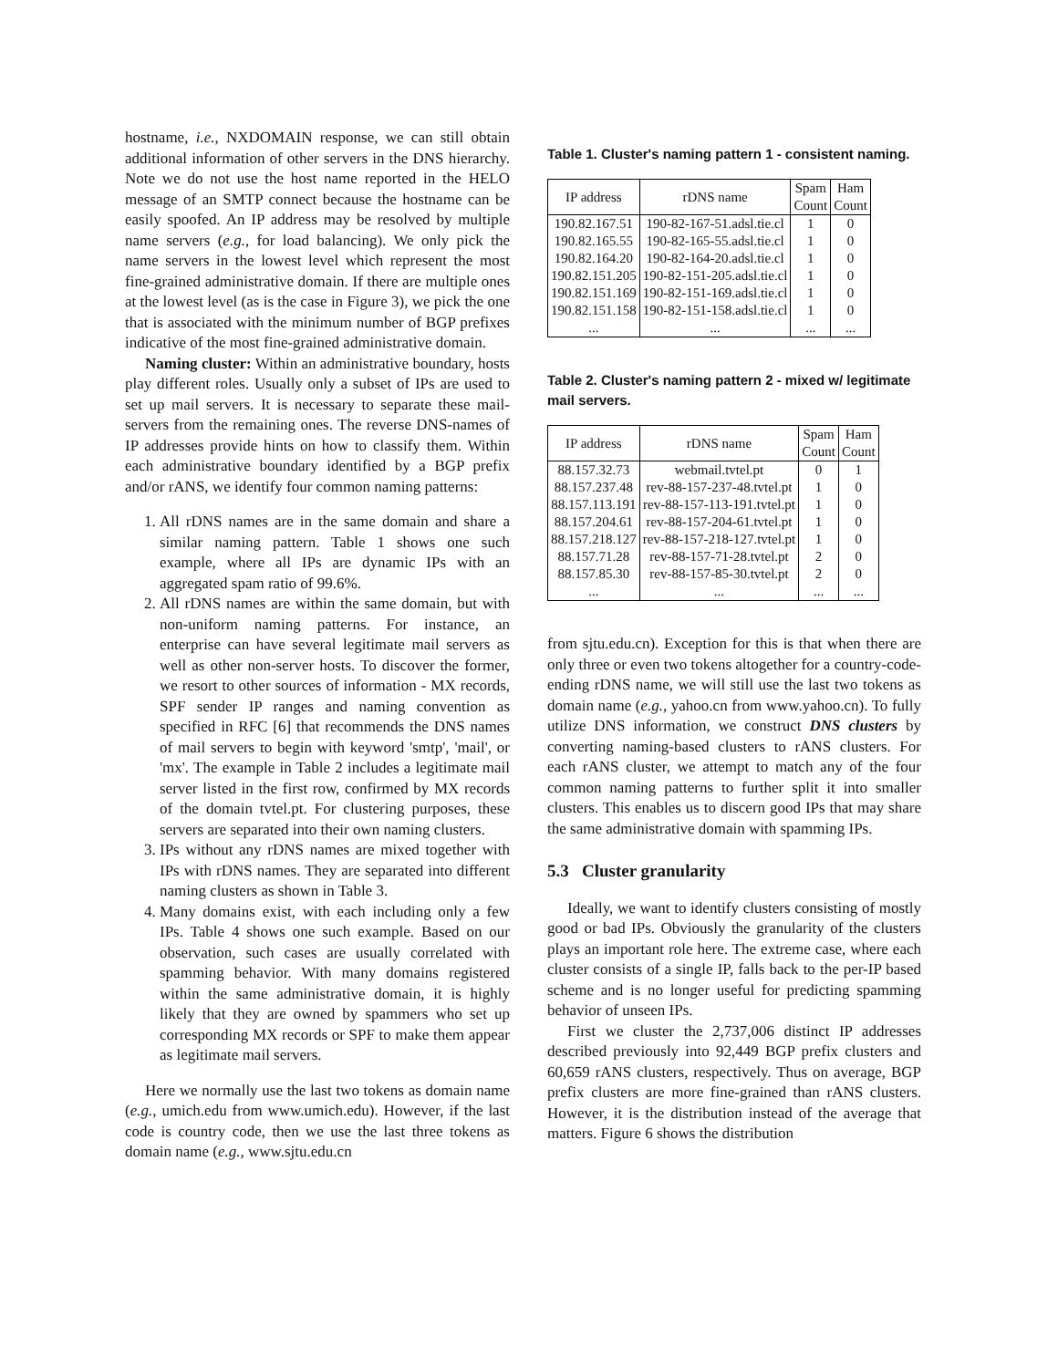hostname, i.e., NXDOMAIN response, we can still obtain additional information of other servers in the DNS hierarchy. Note we do not use the host name reported in the HELO message of an SMTP connect because the hostname can be easily spoofed. An IP address may be resolved by multiple name servers (e.g., for load balancing). We only pick the name servers in the lowest level which represent the most fine-grained administrative domain. If there are multiple ones at the lowest level (as is the case in Figure 3), we pick the one that is associated with the minimum number of BGP prefixes indicative of the most fine-grained administrative domain.
Naming cluster: Within an administrative boundary, hosts play different roles. Usually only a subset of IPs are used to set up mail servers. It is necessary to separate these mail-servers from the remaining ones. The reverse DNS-names of IP addresses provide hints on how to classify them. Within each administrative boundary identified by a BGP prefix and/or rANS, we identify four common naming patterns:
1. All rDNS names are in the same domain and share a similar naming pattern. Table 1 shows one such example, where all IPs are dynamic IPs with an aggregated spam ratio of 99.6%.
2. All rDNS names are within the same domain, but with non-uniform naming patterns. For instance, an enterprise can have several legitimate mail servers as well as other non-server hosts. To discover the former, we resort to other sources of information - MX records, SPF sender IP ranges and naming convention as specified in RFC [6] that recommends the DNS names of mail servers to begin with keyword 'smtp', 'mail', or 'mx'. The example in Table 2 includes a legitimate mail server listed in the first row, confirmed by MX records of the domain tvtel.pt. For clustering purposes, these servers are separated into their own naming clusters.
3. IPs without any rDNS names are mixed together with IPs with rDNS names. They are separated into different naming clusters as shown in Table 3.
4. Many domains exist, with each including only a few IPs. Table 4 shows one such example. Based on our observation, such cases are usually correlated with spamming behavior. With many domains registered within the same administrative domain, it is highly likely that they are owned by spammers who set up corresponding MX records or SPF to make them appear as legitimate mail servers.
Here we normally use the last two tokens as domain name (e.g., umich.edu from www.umich.edu). However, if the last code is country code, then we use the last three tokens as domain name (e.g., www.sjtu.edu.cn
Table 1. Cluster's naming pattern 1 - consistent naming.
| IP address | rDNS name | Spam Count | Ham Count |
| --- | --- | --- | --- |
| 190.82.167.51 | 190-82-167-51.adsl.tie.cl | 1 | 0 |
| 190.82.165.55 | 190-82-165-55.adsl.tie.cl | 1 | 0 |
| 190.82.164.20 | 190-82-164-20.adsl.tie.cl | 1 | 0 |
| 190.82.151.205 | 190-82-151-205.adsl.tie.cl | 1 | 0 |
| 190.82.151.169 | 190-82-151-169.adsl.tie.cl | 1 | 0 |
| 190.82.151.158 | 190-82-151-158.adsl.tie.cl | 1 | 0 |
| ... | ... | ... | ... |
Table 2. Cluster's naming pattern 2 - mixed w/ legitimate mail servers.
| IP address | rDNS name | Spam Count | Ham Count |
| --- | --- | --- | --- |
| 88.157.32.73 | webmail.tvtel.pt | 0 | 1 |
| 88.157.237.48 | rev-88-157-237-48.tvtel.pt | 1 | 0 |
| 88.157.113.191 | rev-88-157-113-191.tvtel.pt | 1 | 0 |
| 88.157.204.61 | rev-88-157-204-61.tvtel.pt | 1 | 0 |
| 88.157.218.127 | rev-88-157-218-127.tvtel.pt | 1 | 0 |
| 88.157.71.28 | rev-88-157-71-28.tvtel.pt | 2 | 0 |
| 88.157.85.30 | rev-88-157-85-30.tvtel.pt | 2 | 0 |
| ... | ... | ... | ... |
from sjtu.edu.cn). Exception for this is that when there are only three or even two tokens altogether for a country-code-ending rDNS name, we will still use the last two tokens as domain name (e.g., yahoo.cn from www.yahoo.cn). To fully utilize DNS information, we construct DNS clusters by converting naming-based clusters to rANS clusters. For each rANS cluster, we attempt to match any of the four common naming patterns to further split it into smaller clusters. This enables us to discern good IPs that may share the same administrative domain with spamming IPs.
5.3 Cluster granularity
Ideally, we want to identify clusters consisting of mostly good or bad IPs. Obviously the granularity of the clusters plays an important role here. The extreme case, where each cluster consists of a single IP, falls back to the per-IP based scheme and is no longer useful for predicting spamming behavior of unseen IPs.
First we cluster the 2,737,006 distinct IP addresses described previously into 92,449 BGP prefix clusters and 60,659 rANS clusters, respectively. Thus on average, BGP prefix clusters are more fine-grained than rANS clusters. However, it is the distribution instead of the average that matters. Figure 6 shows the distribution